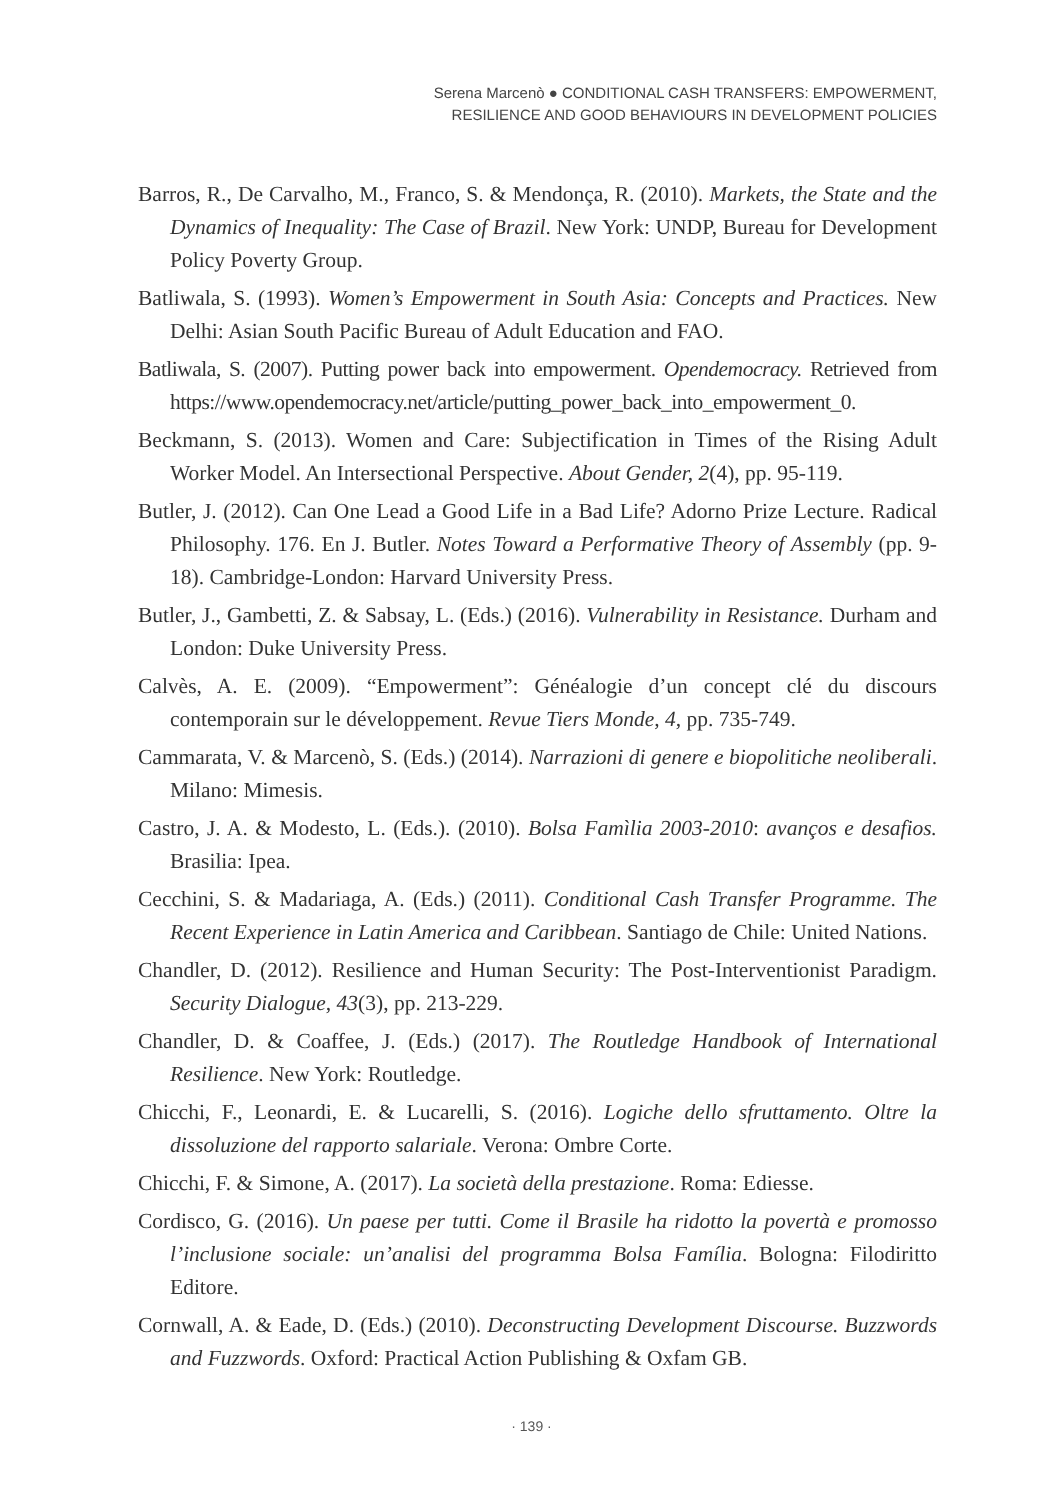Serena Marcenò ● CONDITIONAL CASH TRANSFERS: EMPOWERMENT,
RESILIENCE AND GOOD BEHAVIOURS IN DEVELOPMENT POLICIES
Barros, R., De Carvalho, M., Franco, S. & Mendonça, R. (2010). Markets, the State and the Dynamics of Inequality: The Case of Brazil. New York: UNDP, Bureau for Development Policy Poverty Group.
Batliwala, S. (1993). Women’s Empowerment in South Asia: Concepts and Practices. New Delhi: Asian South Pacific Bureau of Adult Education and FAO.
Batliwala, S. (2007). Putting power back into empowerment. Opendemocracy. Retrieved from https://www.opendemocracy.net/article/putting_power_back_into_empowerment_0.
Beckmann, S. (2013). Women and Care: Subjectification in Times of the Rising Adult Worker Model. An Intersectional Perspective. About Gender, 2(4), pp. 95-119.
Butler, J. (2012). Can One Lead a Good Life in a Bad Life? Adorno Prize Lecture. Radical Philosophy. 176. En J. Butler. Notes Toward a Performative Theory of Assembly (pp. 9-18). Cambridge-London: Harvard University Press.
Butler, J., Gambetti, Z. & Sabsay, L. (Eds.) (2016). Vulnerability in Resistance. Durham and London: Duke University Press.
Calvès, A. E. (2009). “Empowerment”: Généalogie d’un concept clé du discours contemporain sur le développement. Revue Tiers Monde, 4, pp. 735-749.
Cammarata, V. & Marcenò, S. (Eds.) (2014). Narrazioni di genere e biopolitiche neoliberali. Milano: Mimesis.
Castro, J. A. & Modesto, L. (Eds.). (2010). Bolsa Famìlia 2003-2010: avanços e desafios. Brasilia: Ipea.
Cecchini, S. & Madariaga, A. (Eds.) (2011). Conditional Cash Transfer Programme. The Recent Experience in Latin America and Caribbean. Santiago de Chile: United Nations.
Chandler, D. (2012). Resilience and Human Security: The Post-Interventionist Paradigm. Security Dialogue, 43(3), pp. 213-229.
Chandler, D. & Coaffee, J. (Eds.) (2017). The Routledge Handbook of International Resilience. New York: Routledge.
Chicchi, F., Leonardi, E. & Lucarelli, S. (2016). Logiche dello sfruttamento. Oltre la dissoluzione del rapporto salariale. Verona: Ombre Corte.
Chicchi, F. & Simone, A. (2017). La società della prestazione. Roma: Ediesse.
Cordisco, G. (2016). Un paese per tutti. Come il Brasile ha ridotto la povertà e promosso l’inclusione sociale: un’analisi del programma Bolsa Família. Bologna: Filodiritto Editore.
Cornwall, A. & Eade, D. (Eds.) (2010). Deconstructing Development Discourse. Buzzwords and Fuzzwords. Oxford: Practical Action Publishing & Oxfam GB.
· 139 ·